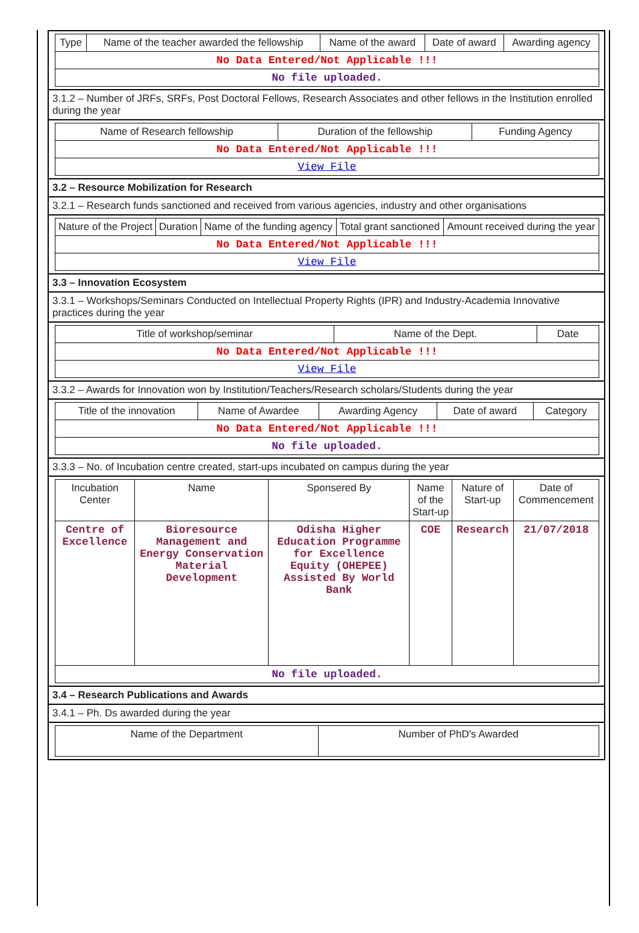| Type | Name of the teacher awarded the fellowship | Name of the award | Date of award | Awarding agency |
| --- | --- | --- | --- | --- |
| No Data Entered/Not Applicable !!! | | | | |
| No file uploaded. | | | | |
3.1.2 – Number of JRFs, SRFs, Post Doctoral Fellows, Research Associates and other fellows in the Institution enrolled during the year
| Name of Research fellowship | Duration of the fellowship | Funding Agency |
| --- | --- | --- |
| No Data Entered/Not Applicable !!! | | |
| View File | | |
3.2 – Resource Mobilization for Research
3.2.1 – Research funds sanctioned and received from various agencies, industry and other organisations
| Nature of the Project | Duration | Name of the funding agency | Total grant sanctioned | Amount received during the year |
| --- | --- | --- | --- | --- |
| No Data Entered/Not Applicable !!! | | | | |
| View File | | | | |
3.3 – Innovation Ecosystem
3.3.1 – Workshops/Seminars Conducted on Intellectual Property Rights (IPR) and Industry-Academia Innovative practices during the year
| Title of workshop/seminar | Name of the Dept. | Date |
| --- | --- | --- |
| No Data Entered/Not Applicable !!! | | |
| View File | | |
3.3.2 – Awards for Innovation won by Institution/Teachers/Research scholars/Students during the year
| Title of the innovation | Name of Awardee | Awarding Agency | Date of award | Category |
| --- | --- | --- | --- | --- |
| No Data Entered/Not Applicable !!! | | | | |
| No file uploaded. | | | | |
3.3.3 – No. of Incubation centre created, start-ups incubated on campus during the year
| Incubation Center | Name | Sponsered By | Name of the Start-up | Nature of Start-up | Date of Commencement |
| --- | --- | --- | --- | --- | --- |
| Centre of Excellence | Bioresource Management and Energy Conservation Material Development | Odisha Higher Education Programme for Excellence Equity (OHEPEE) Assisted By World Bank | COE | Research | 21/07/2018 |
| No file uploaded. | | | | | |
3.4 – Research Publications and Awards
3.4.1 – Ph. Ds awarded during the year
| Name of the Department | Number of PhD's Awarded |
| --- | --- |